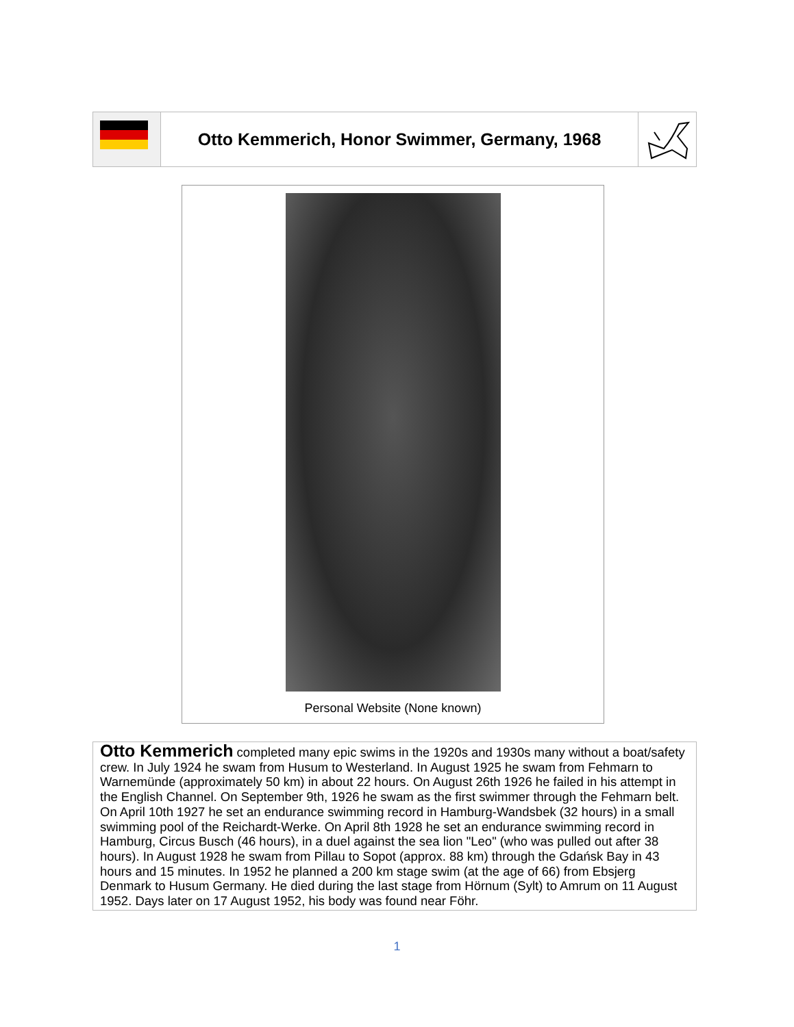Otto Kemmerich, Honor Swimmer, Germany, 1968
Personal Website (None known)
Otto Kemmerich completed many epic swims in the 1920s and 1930s many without a boat/safety crew. In July 1924 he swam from Husum to Westerland. In August 1925 he swam from Fehmarn to Warnemünde (approximately 50 km) in about 22 hours. On August 26th 1926 he failed in his attempt in the English Channel. On September 9th, 1926 he swam as the first swimmer through the Fehmarn belt. On April 10th 1927 he set an endurance swimming record in Hamburg-Wandsbek (32 hours) in a small swimming pool of the Reichardt-Werke. On April 8th 1928 he set an endurance swimming record in Hamburg, Circus Busch (46 hours), in a duel against the sea lion "Leo" (who was pulled out after 38 hours). In August 1928 he swam from Pillau to Sopot (approx. 88 km) through the Gdańsk Bay in 43 hours and 15 minutes. In 1952 he planned a 200 km stage swim (at the age of 66) from Ebsjerg Denmark to Husum Germany. He died during the last stage from Hörnum (Sylt) to Amrum on 11 August 1952. Days later on 17 August 1952, his body was found near Föhr.
1